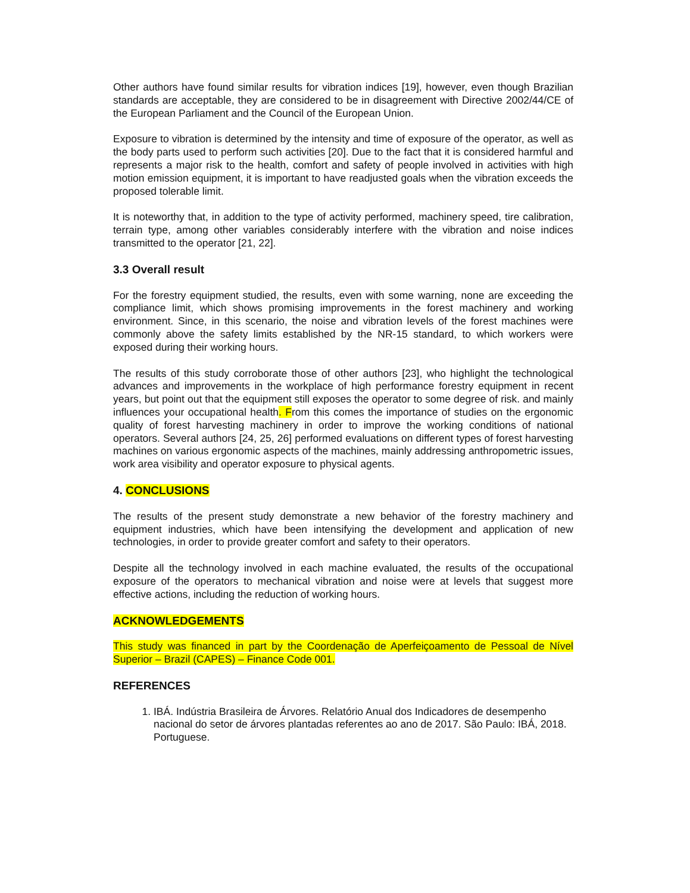Other authors have found similar results for vibration indices [19], however, even though Brazilian standards are acceptable, they are considered to be in disagreement with Directive 2002/44/CE of the European Parliament and the Council of the European Union.
Exposure to vibration is determined by the intensity and time of exposure of the operator, as well as the body parts used to perform such activities [20]. Due to the fact that it is considered harmful and represents a major risk to the health, comfort and safety of people involved in activities with high motion emission equipment, it is important to have readjusted goals when the vibration exceeds the proposed tolerable limit.
It is noteworthy that, in addition to the type of activity performed, machinery speed, tire calibration, terrain type, among other variables considerably interfere with the vibration and noise indices transmitted to the operator [21, 22].
3.3 Overall result
For the forestry equipment studied, the results, even with some warning, none are exceeding the compliance limit, which shows promising improvements in the forest machinery and working environment. Since, in this scenario, the noise and vibration levels of the forest machines were commonly above the safety limits established by the NR-15 standard, to which workers were exposed during their working hours.
The results of this study corroborate those of other authors [23], who highlight the technological advances and improvements in the workplace of high performance forestry equipment in recent years, but point out that the equipment still exposes the operator to some degree of risk. and mainly influences your occupational health. From this comes the importance of studies on the ergonomic quality of forest harvesting machinery in order to improve the working conditions of national operators. Several authors [24, 25, 26] performed evaluations on different types of forest harvesting machines on various ergonomic aspects of the machines, mainly addressing anthropometric issues, work area visibility and operator exposure to physical agents.
4. CONCLUSIONS
The results of the present study demonstrate a new behavior of the forestry machinery and equipment industries, which have been intensifying the development and application of new technologies, in order to provide greater comfort and safety to their operators.
Despite all the technology involved in each machine evaluated, the results of the occupational exposure of the operators to mechanical vibration and noise were at levels that suggest more effective actions, including the reduction of working hours.
ACKNOWLEDGEMENTS
This study was financed in part by the Coordenação de Aperfeiçoamento de Pessoal de Nível Superior – Brazil (CAPES) – Finance Code 001.
REFERENCES
1. IBÁ. Indústria Brasileira de Árvores. Relatório Anual dos Indicadores de desempenho nacional do setor de árvores plantadas referentes ao ano de 2017. São Paulo: IBÁ, 2018. Portuguese.